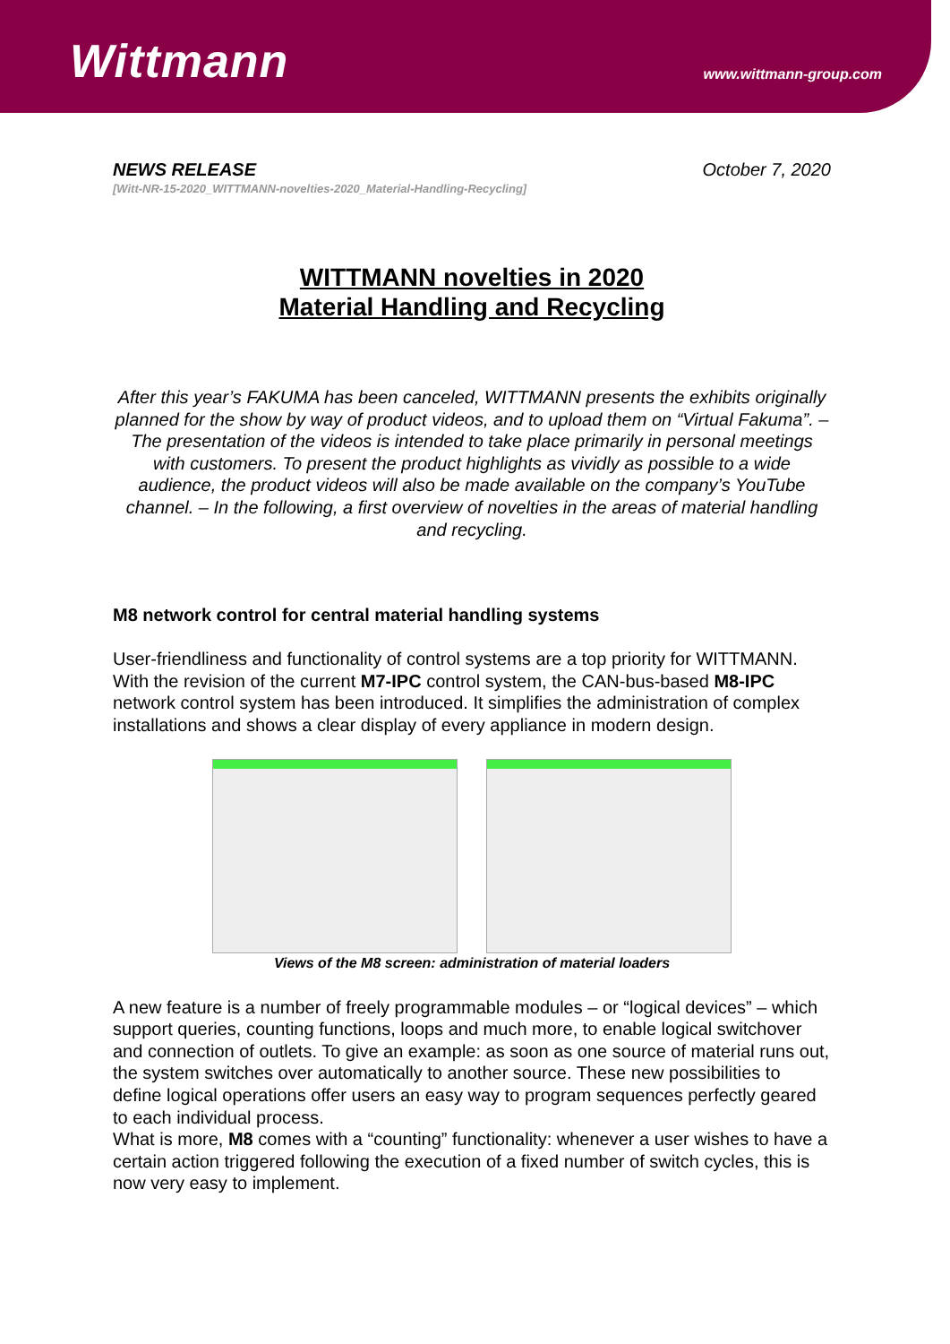Wittmann
www.wittmann-group.com
NEWS RELEASE October 7, 2020
[Witt-NR-15-2020_WITTMANN-novelties-2020_Material-Handling-Recycling]
WITTMANN novelties in 2020
Material Handling and Recycling
After this year’s FAKUMA has been canceled, WITTMANN presents the exhibits originally planned for the show by way of product videos, and to upload them on “Virtual Fakuma”. – The presentation of the videos is intended to take place primarily in personal meetings with customers. To present the product highlights as vividly as possible to a wide audience, the product videos will also be made available on the company’s YouTube channel. – In the following, a first overview of novelties in the areas of material handling and recycling.
M8 network control for central material handling systems
User-friendliness and functionality of control systems are a top priority for WITTMANN. With the revision of the current M7-IPC control system, the CAN-bus-based M8-IPC network control system has been introduced. It simplifies the administration of complex installations and shows a clear display of every appliance in modern design.
Views of the M8 screen: administration of material loaders
A new feature is a number of freely programmable modules – or “logical devices” – which support queries, counting functions, loops and much more, to enable logical switchover and connection of outlets. To give an example: as soon as one source of material runs out, the system switches over automatically to another source. These new possibilities to define logical operations offer users an easy way to program sequences perfectly geared to each individual process.
What is more, M8 comes with a “counting” functionality: whenever a user wishes to have a certain action triggered following the execution of a fixed number of switch cycles, this is now very easy to implement.